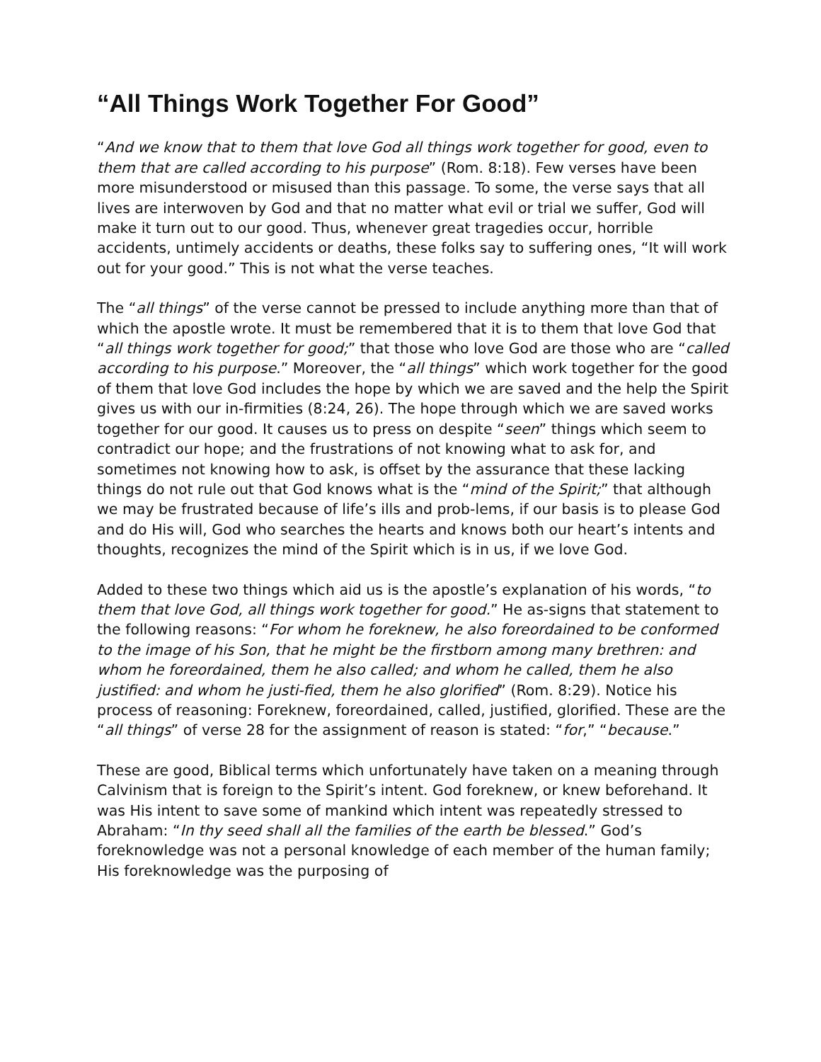“All Things Work Together For Good”
“And we know that to them that love God all things work together for good, even to them that are called according to his purpose” (Rom. 8:18). Few verses have been more misunderstood or misused than this passage. To some, the verse says that all lives are interwoven by God and that no matter what evil or trial we suffer, God will make it turn out to our good. Thus, whenever great tragedies occur, horrible accidents, untimely accidents or deaths, these folks say to suffering ones, “It will work out for your good.” This is not what the verse teaches.
The “all things” of the verse cannot be pressed to include anything more than that of which the apostle wrote. It must be remembered that it is to them that love God that “all things work together for good;” that those who love God are those who are “called according to his purpose.” Moreover, the “all things” which work together for the good of them that love God includes the hope by which we are saved and the help the Spirit gives us with our in-firmities (8:24, 26). The hope through which we are saved works together for our good. It causes us to press on despite “seen” things which seem to contradict our hope; and the frustrations of not knowing what to ask for, and sometimes not knowing how to ask, is offset by the assurance that these lacking things do not rule out that God knows what is the “mind of the Spirit;” that although we may be frustrated because of life’s ills and prob-lems, if our basis is to please God and do His will, God who searches the hearts and knows both our heart’s intents and thoughts, recognizes the mind of the Spirit which is in us, if we love God.
Added to these two things which aid us is the apostle’s explanation of his words, “to them that love God, all things work together for good.” He as-signs that statement to the following reasons: “For whom he foreknew, he also foreordained to be conformed to the image of his Son, that he might be the firstborn among many brethren: and whom he foreordained, them he also called; and whom he called, them he also justified: and whom he justi-fied, them he also glorified” (Rom. 8:29). Notice his process of reasoning: Foreknew, foreordained, called, justified, glorified. These are the “all things” of verse 28 for the assignment of reason is stated: “for,” “because.”
These are good, Biblical terms which unfortunately have taken on a meaning through Calvinism that is foreign to the Spirit’s intent. God foreknew, or knew beforehand. It was His intent to save some of mankind which intent was repeatedly stressed to Abraham: “In thy seed shall all the families of the earth be blessed.” God’s foreknowledge was not a personal knowledge of each member of the human family; His foreknowledge was the purposing of